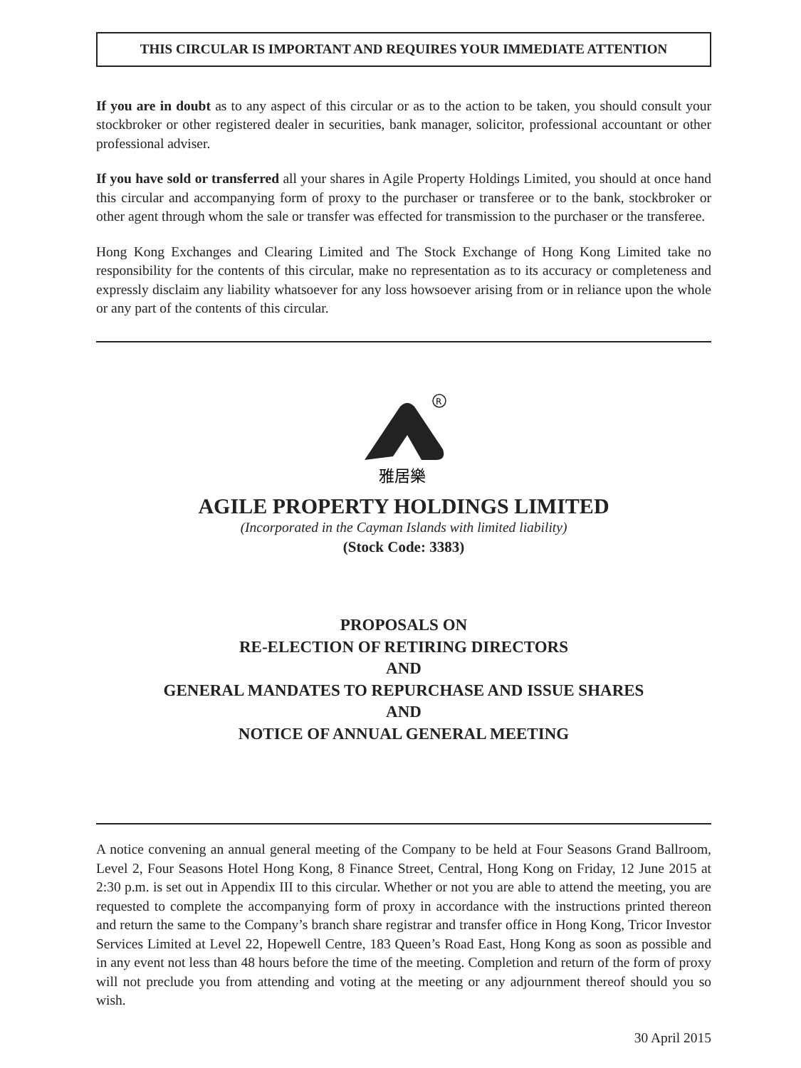THIS CIRCULAR IS IMPORTANT AND REQUIRES YOUR IMMEDIATE ATTENTION
If you are in doubt as to any aspect of this circular or as to the action to be taken, you should consult your stockbroker or other registered dealer in securities, bank manager, solicitor, professional accountant or other professional adviser.
If you have sold or transferred all your shares in Agile Property Holdings Limited, you should at once hand this circular and accompanying form of proxy to the purchaser or transferee or to the bank, stockbroker or other agent through whom the sale or transfer was effected for transmission to the purchaser or the transferee.
Hong Kong Exchanges and Clearing Limited and The Stock Exchange of Hong Kong Limited take no responsibility for the contents of this circular, make no representation as to its accuracy or completeness and expressly disclaim any liability whatsoever for any loss howsoever arising from or in reliance upon the whole or any part of the contents of this circular.
R
雅居樂
AGILE PROPERTY HOLDINGS LIMITED
(Incorporated in the Cayman Islands with limited liability)
(Stock Code: 3383)
PROPOSALS ON
RE-ELECTION OF RETIRING DIRECTORS
AND
GENERAL MANDATES TO REPURCHASE AND ISSUE SHARES
AND
NOTICE OF ANNUAL GENERAL MEETING
A notice convening an annual general meeting of the Company to be held at Four Seasons Grand Ballroom, Level 2, Four Seasons Hotel Hong Kong, 8 Finance Street, Central, Hong Kong on Friday, 12 June 2015 at 2:30 p.m. is set out in Appendix III to this circular. Whether or not you are able to attend the meeting, you are requested to complete the accompanying form of proxy in accordance with the instructions printed thereon and return the same to the Company’s branch share registrar and transfer office in Hong Kong, Tricor Investor Services Limited at Level 22, Hopewell Centre, 183 Queen’s Road East, Hong Kong as soon as possible and in any event not less than 48 hours before the time of the meeting. Completion and return of the form of proxy will not preclude you from attending and voting at the meeting or any adjournment thereof should you so wish.
30 April 2015